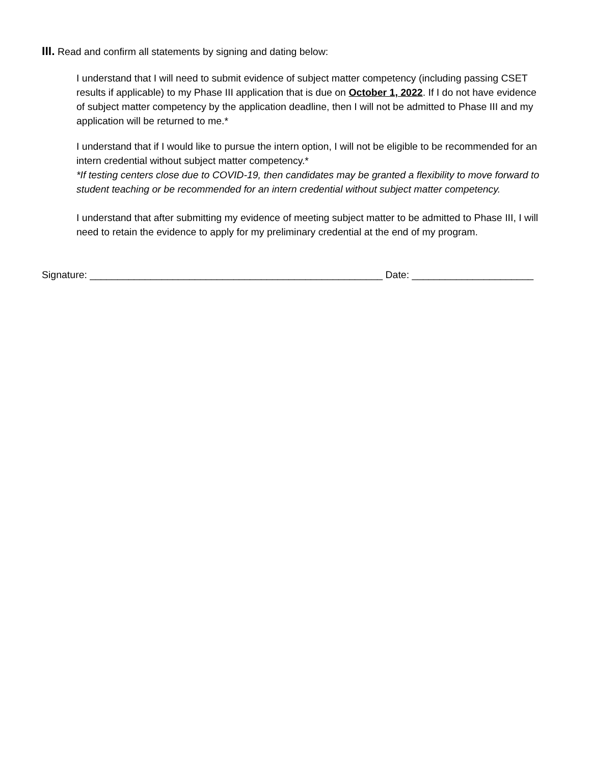III. Read and confirm all statements by signing and dating below:
I understand that I will need to submit evidence of subject matter competency (including passing CSET results if applicable) to my Phase III application that is due on October 1, 2022. If I do not have evidence of subject matter competency by the application deadline, then I will not be admitted to Phase III and my application will be returned to me.*
I understand that if I would like to pursue the intern option, I will not be eligible to be recommended for an intern credential without subject matter competency.*
*If testing centers close due to COVID-19, then candidates may be granted a flexibility to move forward to student teaching or be recommended for an intern credential without subject matter competency.
I understand that after submitting my evidence of meeting subject matter to be admitted to Phase III, I will need to retain the evidence to apply for my preliminary credential at the end of my program.
Signature: _____________________________________________________ Date: ______________________